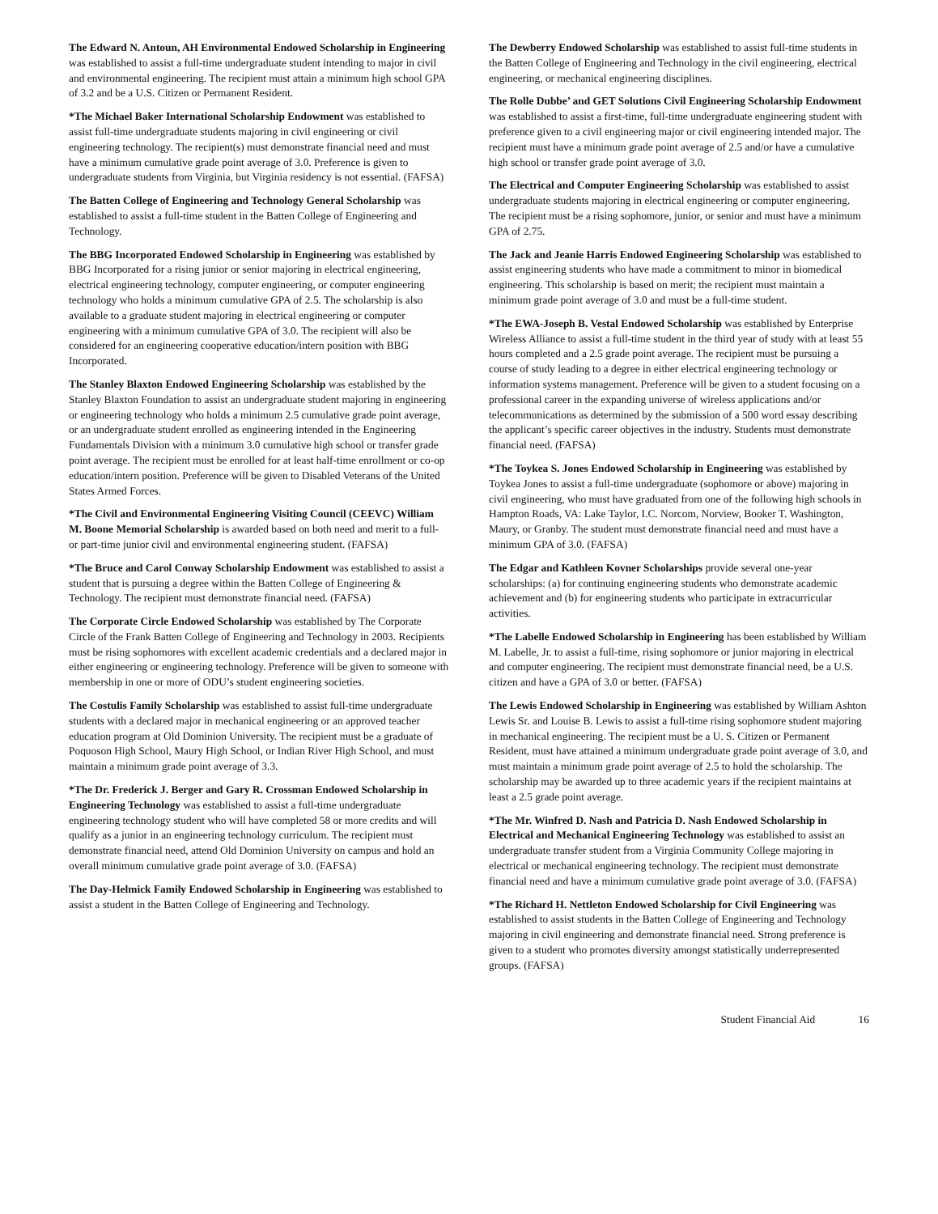The Edward N. Antoun, AH Environmental Endowed Scholarship in Engineering was established to assist a full-time undergraduate student intending to major in civil and environmental engineering. The recipient must attain a minimum high school GPA of 3.2 and be a U.S. Citizen or Permanent Resident.
*The Michael Baker International Scholarship Endowment was established to assist full-time undergraduate students majoring in civil engineering or civil engineering technology. The recipient(s) must demonstrate financial need and must have a minimum cumulative grade point average of 3.0. Preference is given to undergraduate students from Virginia, but Virginia residency is not essential. (FAFSA)
The Batten College of Engineering and Technology General Scholarship was established to assist a full-time student in the Batten College of Engineering and Technology.
The BBG Incorporated Endowed Scholarship in Engineering was established by BBG Incorporated for a rising junior or senior majoring in electrical engineering, electrical engineering technology, computer engineering, or computer engineering technology who holds a minimum cumulative GPA of 2.5. The scholarship is also available to a graduate student majoring in electrical engineering or computer engineering with a minimum cumulative GPA of 3.0. The recipient will also be considered for an engineering cooperative education/intern position with BBG Incorporated.
The Stanley Blaxton Endowed Engineering Scholarship was established by the Stanley Blaxton Foundation to assist an undergraduate student majoring in engineering or engineering technology who holds a minimum 2.5 cumulative grade point average, or an undergraduate student enrolled as engineering intended in the Engineering Fundamentals Division with a minimum 3.0 cumulative high school or transfer grade point average. The recipient must be enrolled for at least half-time enrollment or co-op education/intern position. Preference will be given to Disabled Veterans of the United States Armed Forces.
*The Civil and Environmental Engineering Visiting Council (CEEVC) William M. Boone Memorial Scholarship is awarded based on both need and merit to a full- or part-time junior civil and environmental engineering student. (FAFSA)
*The Bruce and Carol Conway Scholarship Endowment was established to assist a student that is pursuing a degree within the Batten College of Engineering & Technology. The recipient must demonstrate financial need. (FAFSA)
The Corporate Circle Endowed Scholarship was established by The Corporate Circle of the Frank Batten College of Engineering and Technology in 2003. Recipients must be rising sophomores with excellent academic credentials and a declared major in either engineering or engineering technology. Preference will be given to someone with membership in one or more of ODU’s student engineering societies.
The Costulis Family Scholarship was established to assist full-time undergraduate students with a declared major in mechanical engineering or an approved teacher education program at Old Dominion University. The recipient must be a graduate of Poquoson High School, Maury High School, or Indian River High School, and must maintain a minimum grade point average of 3.3.
*The Dr. Frederick J. Berger and Gary R. Crossman Endowed Scholarship in Engineering Technology was established to assist a full-time undergraduate engineering technology student who will have completed 58 or more credits and will qualify as a junior in an engineering technology curriculum. The recipient must demonstrate financial need, attend Old Dominion University on campus and hold an overall minimum cumulative grade point average of 3.0. (FAFSA)
The Day-Helmick Family Endowed Scholarship in Engineering was established to assist a student in the Batten College of Engineering and Technology.
The Dewberry Endowed Scholarship was established to assist full-time students in the Batten College of Engineering and Technology in the civil engineering, electrical engineering, or mechanical engineering disciplines.
The Rolle Dubbe’ and GET Solutions Civil Engineering Scholarship Endowment was established to assist a first-time, full-time undergraduate engineering student with preference given to a civil engineering major or civil engineering intended major. The recipient must have a minimum grade point average of 2.5 and/or have a cumulative high school or transfer grade point average of 3.0.
The Electrical and Computer Engineering Scholarship was established to assist undergraduate students majoring in electrical engineering or computer engineering. The recipient must be a rising sophomore, junior, or senior and must have a minimum GPA of 2.75.
The Jack and Jeanie Harris Endowed Engineering Scholarship was established to assist engineering students who have made a commitment to minor in biomedical engineering. This scholarship is based on merit; the recipient must maintain a minimum grade point average of 3.0 and must be a full-time student.
*The EWA-Joseph B. Vestal Endowed Scholarship was established by Enterprise Wireless Alliance to assist a full-time student in the third year of study with at least 55 hours completed and a 2.5 grade point average. The recipient must be pursuing a course of study leading to a degree in either electrical engineering technology or information systems management. Preference will be given to a student focusing on a professional career in the expanding universe of wireless applications and/or telecommunications as determined by the submission of a 500 word essay describing the applicant’s specific career objectives in the industry. Students must demonstrate financial need. (FAFSA)
*The Toykea S. Jones Endowed Scholarship in Engineering was established by Toykea Jones to assist a full-time undergraduate (sophomore or above) majoring in civil engineering, who must have graduated from one of the following high schools in Hampton Roads, VA: Lake Taylor, I.C. Norcom, Norview, Booker T. Washington, Maury, or Granby. The student must demonstrate financial need and must have a minimum GPA of 3.0. (FAFSA)
The Edgar and Kathleen Kovner Scholarships provide several one-year scholarships: (a) for continuing engineering students who demonstrate academic achievement and (b) for engineering students who participate in extracurricular activities.
*The Labelle Endowed Scholarship in Engineering has been established by William M. Labelle, Jr. to assist a full-time, rising sophomore or junior majoring in electrical and computer engineering. The recipient must demonstrate financial need, be a U.S. citizen and have a GPA of 3.0 or better. (FAFSA)
The Lewis Endowed Scholarship in Engineering was established by William Ashton Lewis Sr. and Louise B. Lewis to assist a full-time rising sophomore student majoring in mechanical engineering. The recipient must be a U. S. Citizen or Permanent Resident, must have attained a minimum undergraduate grade point average of 3.0, and must maintain a minimum grade point average of 2.5 to hold the scholarship. The scholarship may be awarded up to three academic years if the recipient maintains at least a 2.5 grade point average.
*The Mr. Winfred D. Nash and Patricia D. Nash Endowed Scholarship in Electrical and Mechanical Engineering Technology was established to assist an undergraduate transfer student from a Virginia Community College majoring in electrical or mechanical engineering technology. The recipient must demonstrate financial need and have a minimum cumulative grade point average of 3.0. (FAFSA)
*The Richard H. Nettleton Endowed Scholarship for Civil Engineering was established to assist students in the Batten College of Engineering and Technology majoring in civil engineering and demonstrate financial need. Strong preference is given to a student who promotes diversity amongst statistically underrepresented groups. (FAFSA)
Student Financial Aid 16